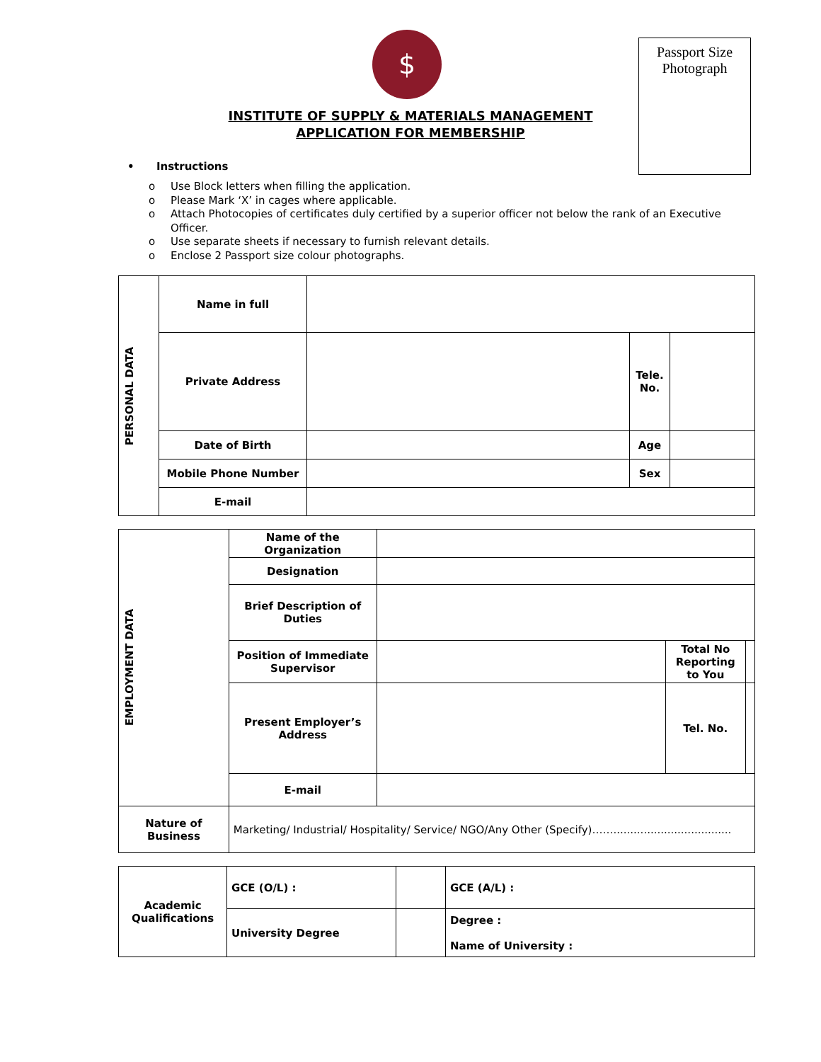$
Passport Size
Photograph
INSTITUTE OF SUPPLY & MATERIALS MANAGEMENT
APPLICATION FOR MEMBERSHIP
• Instructions
o Use Block letters when filling the application.
o Please Mark ‘X’ in cages where applicable.
o Attach Photocopies of certificates duly certified by a superior officer not below the rank of an Executive Officer.
o Use separate sheets if necessary to furnish relevant details.
o Enclose 2 Passport size colour photographs.
| PERSONAL DATA | Name in full | | | |
| | Private Address | | Tele. No. | |
| | Date of Birth | | Age | |
| | Mobile Phone Number | | Sex | |
| | E-mail | | | |
| EMPLOYMENT DATA | Name of the Organization | | | |
| | Designation | | | |
| | Brief Description of Duties | | | |
| | Position of Immediate Supervisor | | Total No Reporting to You | |
| | Present Employer’s Address | | Tel. No. | |
| | E-mail | | | |
| Nature of Business | Marketing/ Industrial/ Hospitality/ Service/ NGO/Any Other (Specify)……................................... | | | |
| Academic Qualifications | GCE (O/L) : | | GCE (A/L) : |
| | University Degree | | Degree : Name of University : |